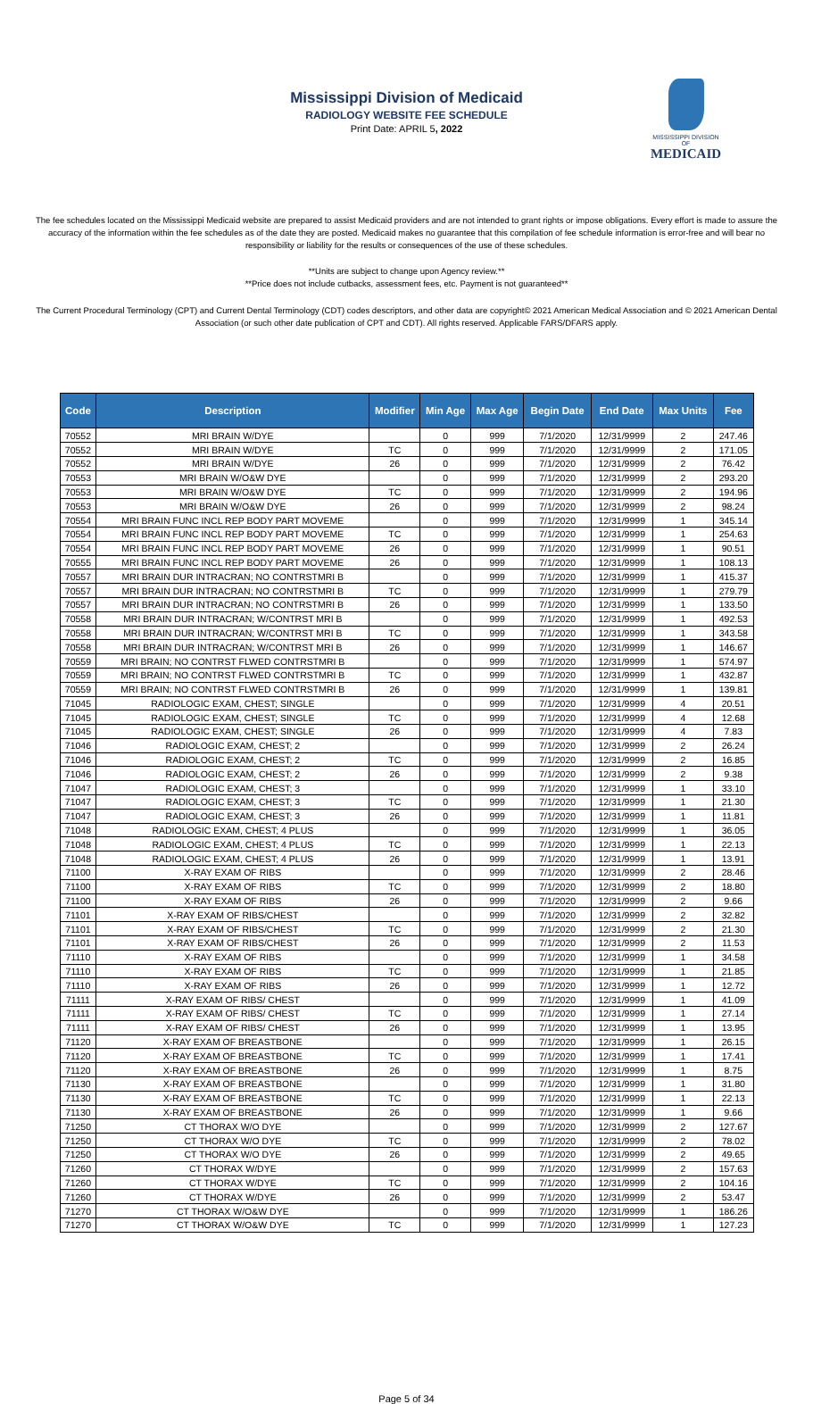Mississippi Division of Medicaid
RADIOLOGY WEBSITE FEE SCHEDULE
Print Date: APRIL 5, 2022
MISSISSIPPI DIVISION OF
MEDICAID
The fee schedules located on the Mississippi Medicaid website are prepared to assist Medicaid providers and are not intended to grant rights or impose obligations. Every effort is made to assure the accuracy of the information within the fee schedules as of the date they are posted. Medicaid makes no guarantee that this compilation of fee schedule information is error-free and will bear no responsibility or liability for the results or consequences of the use of these schedules.
**Units are subject to change upon Agency review.**
**Price does not include cutbacks, assessment fees, etc. Payment is not guaranteed**
The Current Procedural Terminology (CPT) and Current Dental Terminology (CDT) codes descriptors, and other data are copyright© 2021 American Medical Association and © 2021 American Dental Association (or such other date publication of CPT and CDT). All rights reserved. Applicable FARS/DFARS apply.
| Code | Description | Modifier | Min Age | Max Age | Begin Date | End Date | Max Units | Fee |
| --- | --- | --- | --- | --- | --- | --- | --- | --- |
| 70552 | MRI BRAIN W/DYE | | 0 | 999 | 7/1/2020 | 12/31/9999 | 2 | 247.46 |
| 70552 | MRI BRAIN W/DYE | TC | 0 | 999 | 7/1/2020 | 12/31/9999 | 2 | 171.05 |
| 70552 | MRI BRAIN W/DYE | 26 | 0 | 999 | 7/1/2020 | 12/31/9999 | 2 | 76.42 |
| 70553 | MRI BRAIN W/O&W DYE | | 0 | 999 | 7/1/2020 | 12/31/9999 | 2 | 293.20 |
| 70553 | MRI BRAIN W/O&W DYE | TC | 0 | 999 | 7/1/2020 | 12/31/9999 | 2 | 194.96 |
| 70553 | MRI BRAIN W/O&W DYE | 26 | 0 | 999 | 7/1/2020 | 12/31/9999 | 2 | 98.24 |
| 70554 | MRI BRAIN FUNC INCL REP BODY PART MOVEME | | 0 | 999 | 7/1/2020 | 12/31/9999 | 1 | 345.14 |
| 70554 | MRI BRAIN FUNC INCL REP BODY PART MOVEME | TC | 0 | 999 | 7/1/2020 | 12/31/9999 | 1 | 254.63 |
| 70554 | MRI BRAIN FUNC INCL REP BODY PART MOVEME | 26 | 0 | 999 | 7/1/2020 | 12/31/9999 | 1 | 90.51 |
| 70555 | MRI BRAIN FUNC INCL REP BODY PART MOVEME | 26 | 0 | 999 | 7/1/2020 | 12/31/9999 | 1 | 108.13 |
| 70557 | MRI BRAIN DUR INTRACRAN; NO CONTRSTMRI B | | 0 | 999 | 7/1/2020 | 12/31/9999 | 1 | 415.37 |
| 70557 | MRI BRAIN DUR INTRACRAN; NO CONTRSTMRI B | TC | 0 | 999 | 7/1/2020 | 12/31/9999 | 1 | 279.79 |
| 70557 | MRI BRAIN DUR INTRACRAN; NO CONTRSTMRI B | 26 | 0 | 999 | 7/1/2020 | 12/31/9999 | 1 | 133.50 |
| 70558 | MRI BRAIN DUR INTRACRAN; W/CONTRST MRI B | | 0 | 999 | 7/1/2020 | 12/31/9999 | 1 | 492.53 |
| 70558 | MRI BRAIN DUR INTRACRAN; W/CONTRST MRI B | TC | 0 | 999 | 7/1/2020 | 12/31/9999 | 1 | 343.58 |
| 70558 | MRI BRAIN DUR INTRACRAN; W/CONTRST MRI B | 26 | 0 | 999 | 7/1/2020 | 12/31/9999 | 1 | 146.67 |
| 70559 | MRI BRAIN; NO CONTRST FLWED CONTRSTMRI B | | 0 | 999 | 7/1/2020 | 12/31/9999 | 1 | 574.97 |
| 70559 | MRI BRAIN; NO CONTRST FLWED CONTRSTMRI B | TC | 0 | 999 | 7/1/2020 | 12/31/9999 | 1 | 432.87 |
| 70559 | MRI BRAIN; NO CONTRST FLWED CONTRSTMRI B | 26 | 0 | 999 | 7/1/2020 | 12/31/9999 | 1 | 139.81 |
| 71045 | RADIOLOGIC EXAM, CHEST; SINGLE | | 0 | 999 | 7/1/2020 | 12/31/9999 | 4 | 20.51 |
| 71045 | RADIOLOGIC EXAM, CHEST; SINGLE | TC | 0 | 999 | 7/1/2020 | 12/31/9999 | 4 | 12.68 |
| 71045 | RADIOLOGIC EXAM, CHEST; SINGLE | 26 | 0 | 999 | 7/1/2020 | 12/31/9999 | 4 | 7.83 |
| 71046 | RADIOLOGIC EXAM, CHEST; 2 | | 0 | 999 | 7/1/2020 | 12/31/9999 | 2 | 26.24 |
| 71046 | RADIOLOGIC EXAM, CHEST; 2 | TC | 0 | 999 | 7/1/2020 | 12/31/9999 | 2 | 16.85 |
| 71046 | RADIOLOGIC EXAM, CHEST; 2 | 26 | 0 | 999 | 7/1/2020 | 12/31/9999 | 2 | 9.38 |
| 71047 | RADIOLOGIC EXAM, CHEST; 3 | | 0 | 999 | 7/1/2020 | 12/31/9999 | 1 | 33.10 |
| 71047 | RADIOLOGIC EXAM, CHEST; 3 | TC | 0 | 999 | 7/1/2020 | 12/31/9999 | 1 | 21.30 |
| 71047 | RADIOLOGIC EXAM, CHEST; 3 | 26 | 0 | 999 | 7/1/2020 | 12/31/9999 | 1 | 11.81 |
| 71048 | RADIOLOGIC EXAM, CHEST; 4 PLUS | | 0 | 999 | 7/1/2020 | 12/31/9999 | 1 | 36.05 |
| 71048 | RADIOLOGIC EXAM, CHEST; 4 PLUS | TC | 0 | 999 | 7/1/2020 | 12/31/9999 | 1 | 22.13 |
| 71048 | RADIOLOGIC EXAM, CHEST; 4 PLUS | 26 | 0 | 999 | 7/1/2020 | 12/31/9999 | 1 | 13.91 |
| 71100 | X-RAY EXAM OF RIBS | | 0 | 999 | 7/1/2020 | 12/31/9999 | 2 | 28.46 |
| 71100 | X-RAY EXAM OF RIBS | TC | 0 | 999 | 7/1/2020 | 12/31/9999 | 2 | 18.80 |
| 71100 | X-RAY EXAM OF RIBS | 26 | 0 | 999 | 7/1/2020 | 12/31/9999 | 2 | 9.66 |
| 71101 | X-RAY EXAM OF RIBS/CHEST | | 0 | 999 | 7/1/2020 | 12/31/9999 | 2 | 32.82 |
| 71101 | X-RAY EXAM OF RIBS/CHEST | TC | 0 | 999 | 7/1/2020 | 12/31/9999 | 2 | 21.30 |
| 71101 | X-RAY EXAM OF RIBS/CHEST | 26 | 0 | 999 | 7/1/2020 | 12/31/9999 | 2 | 11.53 |
| 71110 | X-RAY EXAM OF RIBS | | 0 | 999 | 7/1/2020 | 12/31/9999 | 1 | 34.58 |
| 71110 | X-RAY EXAM OF RIBS | TC | 0 | 999 | 7/1/2020 | 12/31/9999 | 1 | 21.85 |
| 71110 | X-RAY EXAM OF RIBS | 26 | 0 | 999 | 7/1/2020 | 12/31/9999 | 1 | 12.72 |
| 71111 | X-RAY EXAM OF RIBS/ CHEST | | 0 | 999 | 7/1/2020 | 12/31/9999 | 1 | 41.09 |
| 71111 | X-RAY EXAM OF RIBS/ CHEST | TC | 0 | 999 | 7/1/2020 | 12/31/9999 | 1 | 27.14 |
| 71111 | X-RAY EXAM OF RIBS/ CHEST | 26 | 0 | 999 | 7/1/2020 | 12/31/9999 | 1 | 13.95 |
| 71120 | X-RAY EXAM OF BREASTBONE | | 0 | 999 | 7/1/2020 | 12/31/9999 | 1 | 26.15 |
| 71120 | X-RAY EXAM OF BREASTBONE | TC | 0 | 999 | 7/1/2020 | 12/31/9999 | 1 | 17.41 |
| 71120 | X-RAY EXAM OF BREASTBONE | 26 | 0 | 999 | 7/1/2020 | 12/31/9999 | 1 | 8.75 |
| 71130 | X-RAY EXAM OF BREASTBONE | | 0 | 999 | 7/1/2020 | 12/31/9999 | 1 | 31.80 |
| 71130 | X-RAY EXAM OF BREASTBONE | TC | 0 | 999 | 7/1/2020 | 12/31/9999 | 1 | 22.13 |
| 71130 | X-RAY EXAM OF BREASTBONE | 26 | 0 | 999 | 7/1/2020 | 12/31/9999 | 1 | 9.66 |
| 71250 | CT THORAX W/O DYE | | 0 | 999 | 7/1/2020 | 12/31/9999 | 2 | 127.67 |
| 71250 | CT THORAX W/O DYE | TC | 0 | 999 | 7/1/2020 | 12/31/9999 | 2 | 78.02 |
| 71250 | CT THORAX W/O DYE | 26 | 0 | 999 | 7/1/2020 | 12/31/9999 | 2 | 49.65 |
| 71260 | CT THORAX W/DYE | | 0 | 999 | 7/1/2020 | 12/31/9999 | 2 | 157.63 |
| 71260 | CT THORAX W/DYE | TC | 0 | 999 | 7/1/2020 | 12/31/9999 | 2 | 104.16 |
| 71260 | CT THORAX W/DYE | 26 | 0 | 999 | 7/1/2020 | 12/31/9999 | 2 | 53.47 |
| 71270 | CT THORAX W/O&W DYE | | 0 | 999 | 7/1/2020 | 12/31/9999 | 1 | 186.26 |
| 71270 | CT THORAX W/O&W DYE | TC | 0 | 999 | 7/1/2020 | 12/31/9999 | 1 | 127.23 |
Page 5 of 34